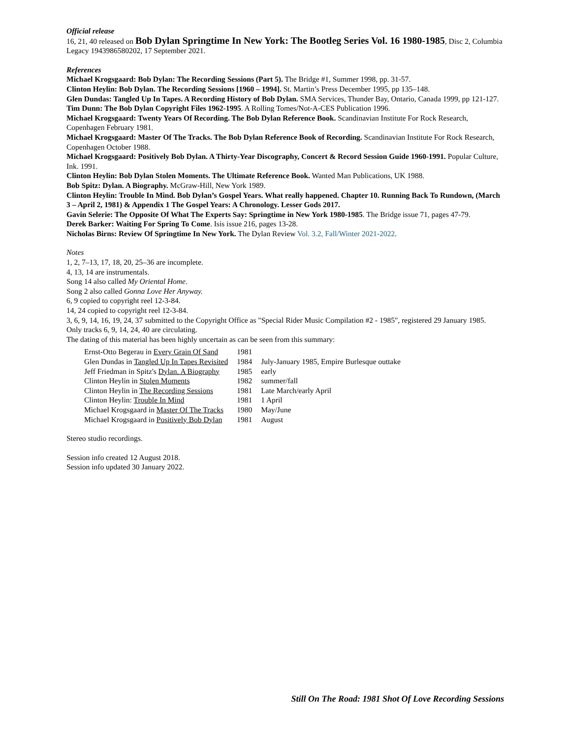Official release
16, 21, 40 released on Bob Dylan Springtime In New York: The Bootleg Series Vol. 16 1980-1985, Disc 2, Columbia Legacy 1943986580202, 17 September 2021.
References
Michael Krogsgaard: Bob Dylan: The Recording Sessions (Part 5). The Bridge #1, Summer 1998, pp. 31-57.
Clinton Heylin: Bob Dylan. The Recording Sessions [1960 – 1994]. St. Martin’s Press December 1995, pp 135–148.
Glen Dundas: Tangled Up In Tapes. A Recording History of Bob Dylan. SMA Services, Thunder Bay, Ontario, Canada 1999, pp 121-127.
Tim Dunn: The Bob Dylan Copyright Files 1962-1995. A Rolling Tomes/Not-A-CES Publication 1996.
Michael Krogsgaard: Twenty Years Of Recording. The Bob Dylan Reference Book. Scandinavian Institute For Rock Research, Copenhagen February 1981.
Michael Krogsgaard: Master Of The Tracks. The Bob Dylan Reference Book of Recording. Scandinavian Institute For Rock Research, Copenhagen October 1988.
Michael Krogsgaard: Positively Bob Dylan. A Thirty-Year Discography, Concert & Record Session Guide 1960-1991. Popular Culture, Ink. 1991.
Clinton Heylin: Bob Dylan Stolen Moments. The Ultimate Reference Book. Wanted Man Publications, UK 1988.
Bob Spitz: Dylan. A Biography. McGraw-Hill, New York 1989.
Clinton Heylin: Trouble In Mind. Bob Dylan’s Gospel Years. What really happened. Chapter 10. Running Back To Rundown, (March 3 – April 2, 1981) & Appendix 1 The Gospel Years: A Chronology. Lesser Gods 2017.
Gavin Selerie: The Opposite Of What The Experts Say: Springtime in New York 1980-1985. The Bridge issue 71, pages 47-79.
Derek Barker: Waiting For Spring To Come. Isis issue 216, pages 13-28.
Nicholas Birns: Review Of Springtime In New York. The Dylan Review Vol. 3.2, Fall/Winter 2021-2022.
Notes
1, 2, 7–13, 17, 18, 20, 25–36 are incomplete.
4, 13, 14 are instrumentals.
Song 14 also called My Oriental Home.
Song 2 also called Gonna Love Her Anyway.
6, 9 copied to copyright reel 12-3-84.
14, 24 copied to copyright reel 12-3-84.
3, 6, 9, 14, 16, 19, 24, 37 submitted to the Copyright Office as "Special Rider Music Compilation #2 - 1985", registered 29 January 1985.
Only tracks 6, 9, 14, 24, 40 are circulating.
The dating of this material has been highly uncertain as can be seen from this summary:
| Ernst-Otto Begerau in Every Grain Of Sand | 1981 | |
| Glen Dundas in Tangled Up In Tapes Revisited | 1984 | July-January 1985, Empire Burlesque outtake |
| Jeff Friedman in Spitz's Dylan. A Biography | 1985 | early |
| Clinton Heylin in Stolen Moments | 1982 | summer/fall |
| Clinton Heylin in The Recording Sessions | 1981 | Late March/early April |
| Clinton Heylin: Trouble In Mind | 1981 | 1 April |
| Michael Krogsgaard in Master Of The Tracks | 1980 | May/June |
| Michael Krogsgaard in Positively Bob Dylan | 1981 | August |
Stereo studio recordings.
Session info created 12 August 2018.
Session info updated 30 January 2022.
Still On The Road: 1981 Shot Of Love Recording Sessions